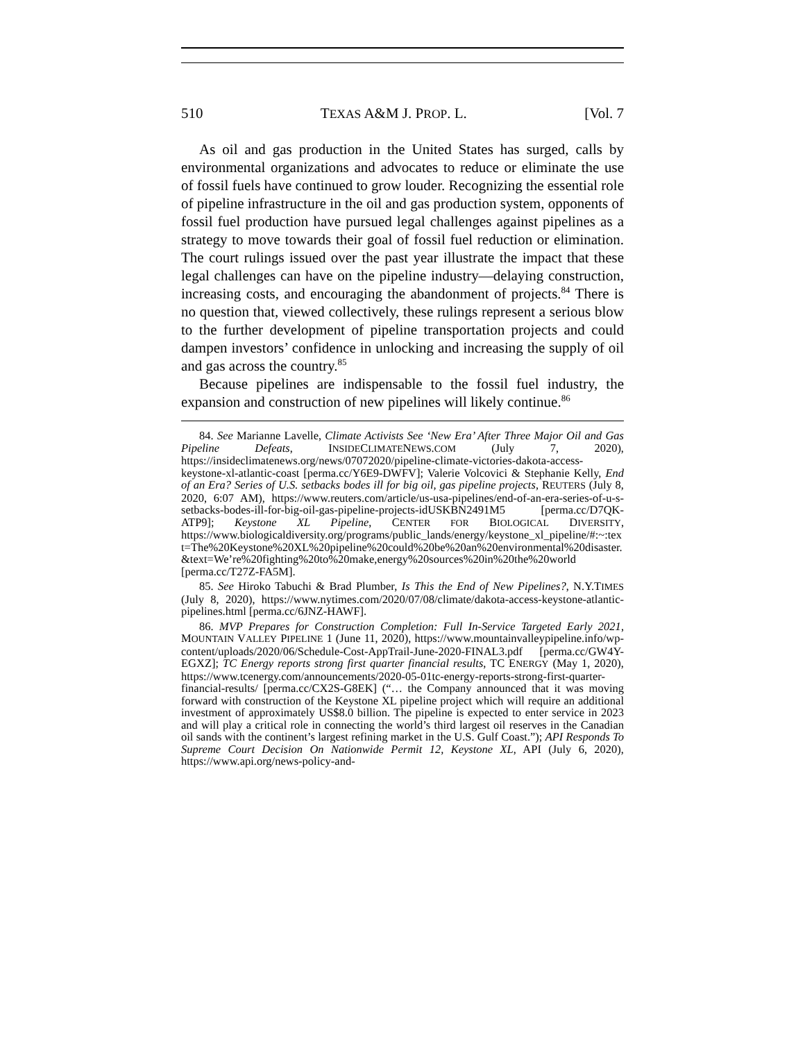510 TEXAS A&M J. PROP. L. [Vol. 7
As oil and gas production in the United States has surged, calls by environmental organizations and advocates to reduce or eliminate the use of fossil fuels have continued to grow louder. Recognizing the essential role of pipeline infrastructure in the oil and gas production system, opponents of fossil fuel production have pursued legal challenges against pipelines as a strategy to move towards their goal of fossil fuel reduction or elimination. The court rulings issued over the past year illustrate the impact that these legal challenges can have on the pipeline industry—delaying construction, increasing costs, and encouraging the abandonment of projects.<sup>84</sup> There is no question that, viewed collectively, these rulings represent a serious blow to the further development of pipeline transportation projects and could dampen investors’ confidence in unlocking and increasing the supply of oil and gas across the country.<sup>85</sup>
Because pipelines are indispensable to the fossil fuel industry, the expansion and construction of new pipelines will likely continue.<sup>86</sup>
84. See Marianne Lavelle, Climate Activists See ‘New Era’ After Three Major Oil and Gas Pipeline Defeats, INSIDECLIMATENEWS.COM (July 7, 2020), https://insideclimatenews.org/news/07072020/pipeline-climate-victories-dakota-access-keystone-xl-atlantic-coast [perma.cc/Y6E9-DWFV]; Valerie Volcovici & Stephanie Kelly, End of an Era? Series of U.S. setbacks bodes ill for big oil, gas pipeline projects, REUTERS (July 8, 2020, 6:07 AM), https://www.reuters.com/article/us-usa-pipelines/end-of-an-era-series-of-u-s-setbacks-bodes-ill-for-big-oil-gas-pipeline-projects-idUSKBN2491M5 [perma.cc/D7QK-ATP9]; Keystone XL Pipeline, CENTER FOR BIOLOGICAL DIVERSITY, https://www.biologicaldiversity.org/programs/public_lands/energy/keystone_xl_pipeline/#:~:text=The%20Keystone%20XL%20pipeline%20could%20be%20an%20environmental%20disaster.&text=We’re%20fighting%20to%20make,energy%20sources%20in%20the%20world [perma.cc/T27Z-FA5M].
85. See Hiroko Tabuchi & Brad Plumber, Is This the End of New Pipelines?, N.Y.TIMES (July 8, 2020), https://www.nytimes.com/2020/07/08/climate/dakota-access-keystone-atlantic-pipelines.html [perma.cc/6JNZ-HAWF].
86. MVP Prepares for Construction Completion: Full In-Service Targeted Early 2021, MOUNTAIN VALLEY PIPELINE 1 (June 11, 2020), https://www.mountainvalleypipeline.info/wp-content/uploads/2020/06/Schedule-Cost-AppTrail-June-2020-FINAL3.pdf [perma.cc/GW4Y-EGXZ]; TC Energy reports strong first quarter financial results, TC ENERGY (May 1, 2020), https://www.tcenergy.com/announcements/2020-05-01tc-energy-reports-strong-first-quarter-financial-results/ [perma.cc/CX2S-G8EK] (“… the Company announced that it was moving forward with construction of the Keystone XL pipeline project which will require an additional investment of approximately US$8.0 billion. The pipeline is expected to enter service in 2023 and will play a critical role in connecting the world’s third largest oil reserves in the Canadian oil sands with the continent’s largest refining market in the U.S. Gulf Coast.”); API Responds To Supreme Court Decision On Nationwide Permit 12, Keystone XL, API (July 6, 2020), https://www.api.org/news-policy-and-